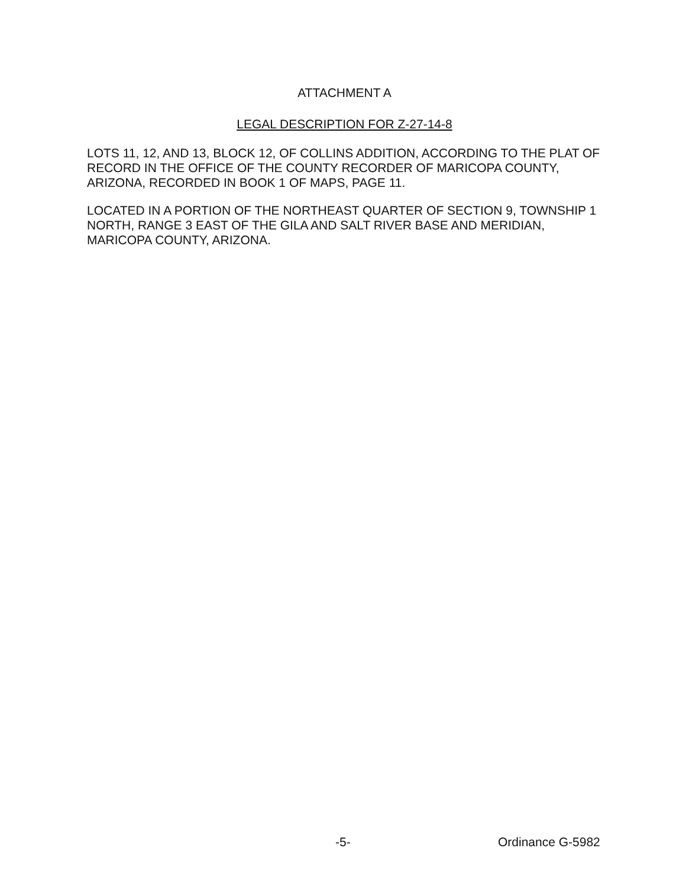ATTACHMENT A
LEGAL DESCRIPTION FOR Z-27-14-8
LOTS 11, 12, AND 13, BLOCK 12, OF COLLINS ADDITION, ACCORDING TO THE PLAT OF RECORD IN THE OFFICE OF THE COUNTY RECORDER OF MARICOPA COUNTY, ARIZONA, RECORDED IN BOOK 1 OF MAPS, PAGE 11.
LOCATED IN A PORTION OF THE NORTHEAST QUARTER OF SECTION 9, TOWNSHIP 1 NORTH, RANGE 3 EAST OF THE GILA AND SALT RIVER BASE AND MERIDIAN, MARICOPA COUNTY, ARIZONA.
-5- Ordinance G-5982